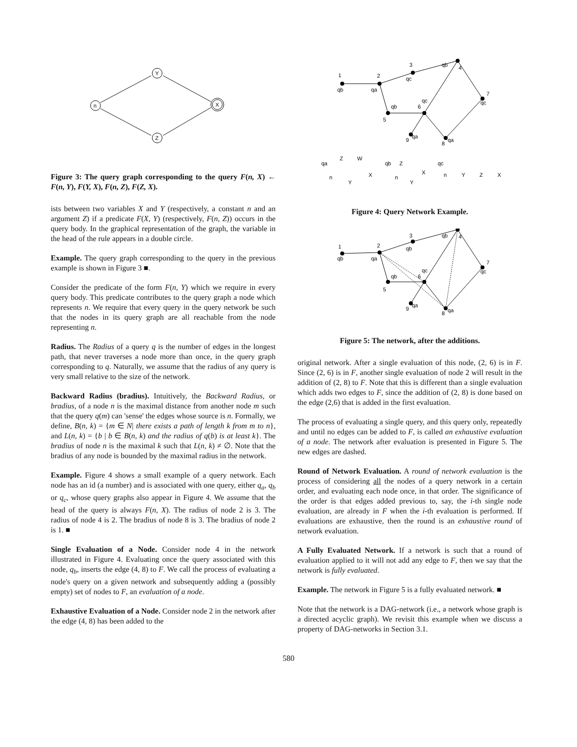n
Y
Z
X
Figure 3: The query graph corresponding to the query F(n, X) ← F(n, Y), F(Y, X), F(n, Z), F(Z, X).
ists between two variables X and Y (respectively, a constant n and an argument Z) if a predicate F(X, Y) (respectively, F(n, Z)) occurs in the query body. In the graphical representation of the graph, the variable in the head of the rule appears in a double circle.
Example. The query graph corresponding to the query in the previous example is shown in Figure 3 ■.
Consider the predicate of the form F(n, Y) which we require in every query body. This predicate contributes to the query graph a node which represents n. We require that every query in the query network be such that the nodes in its query graph are all reachable from the node representing n.
Radius. The Radius of a query q is the number of edges in the longest path, that never traverses a node more than once, in the query graph corresponding to q. Naturally, we assume that the radius of any query is very small relative to the size of the network.
Backward Radius (bradius). Intuitively, the Backward Radius, or bradius, of a node n is the maximal distance from another node m such that the query q(m) can 'sense' the edges whose source is n. Formally, we define, B(n, k) = {m ∈ N| there exists a path of length k from m to n}, and L(n, k) = {b | b ∈ B(n, k) and the radius of q(b) is at least k}. The bradius of node n is the maximal k such that L(n, k) ≠ ∅. Note that the bradius of any node is bounded by the maximal radius in the network.
Example. Figure 4 shows a small example of a query network. Each node has an id (a number) and is associated with one query, either q<sub>a</sub>, q<sub>b</sub> or q<sub>c</sub>, whose query graphs also appear in Figure 4. We assume that the head of the query is always F(n, X). The radius of node 2 is 3. The radius of node 4 is 2. The bradius of node 8 is 3. The bradius of node 2 is 1. ■
Single Evaluation of a Node. Consider node 4 in the network illustrated in Figure 4. Evaluating once the query associated with this node, q<sub>b</sub>, inserts the edge (4, 8) to F. We call the process of evaluating a node's query on a given network and subsequently adding a (possibly empty) set of nodes to F, an evaluation of a node.
Exhaustive Evaluation of a Node. Consider node 2 in the network after the edge (4, 8) has been added to the
1
qb
2
qa
3
qc
qb
4
7
qc
5
qb
6
qc
9
qa
8
qa
qa
Z
W
n
Y
X
qb
Z
n
Y
X
qc
n
Y
Z
X
Figure 4: Query Network Example.
1
qb
2
qa
3
qb
qb
4
7
qc
5
qb
6
qc
9
qa
8
qa
Figure 5: The network, after the additions.
original network. After a single evaluation of this node, (2, 6) is in F. Since (2, 6) is in F, another single evaluation of node 2 will result in the addition of (2, 8) to F. Note that this is different than a single evaluation which adds two edges to F, since the addition of (2, 8) is done based on the edge (2,6) that is added in the first evaluation.
The process of evaluating a single query, and this query only, repeatedly and until no edges can be added to F, is called an exhaustive evaluation of a node. The network after evaluation is presented in Figure 5. The new edges are dashed.
Round of Network Evaluation. A round of network evaluation is the process of considering all the nodes of a query network in a certain order, and evaluating each node once, in that order. The significance of the order is that edges added previous to, say, the i-th single node evaluation, are already in F when the i-th evaluation is performed. If evaluations are exhaustive, then the round is an exhaustive round of network evaluation.
A Fully Evaluated Network. If a network is such that a round of evaluation applied to it will not add any edge to F, then we say that the network is fully evaluated.
Example. The network in Figure 5 is a fully evaluated network. ■
Note that the network is a DAG-network (i.e., a network whose graph is a directed acyclic graph). We revisit this example when we discuss a property of DAG-networks in Section 3.1.
580